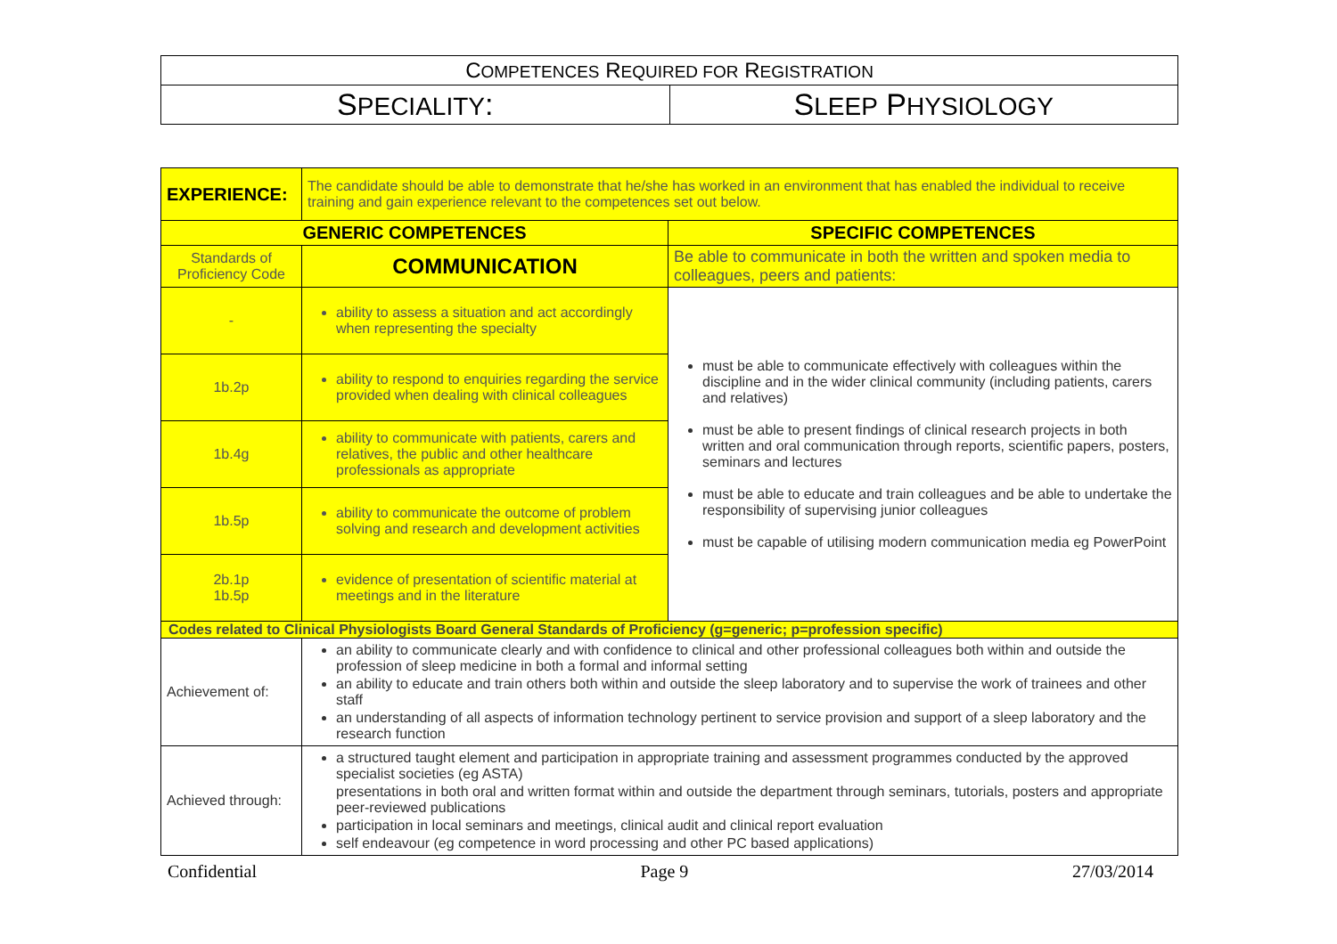| C OMPETENCES R EQUIRED FOR R EGISTRATION | |
| S PECIALITY : | S LEEP P HYSIOLOGY |
| EXPERIENCE: | The candidate should be able to demonstrate that he/she has worked in an environment that has enabled the individual to receive training and gain experience relevant to the competences set out below. | |
| GENERIC COMPETENCES | | SPECIFIC COMPETENCES |
| Standards of Proficiency Code | COMMUNICATION | Be able to communicate in both the written and spoken media to colleagues, peers and patients: |
| - | ability to assess a situation and act accordingly when representing the specialty | must be able to communicate effectively with colleagues within the discipline and in the wider clinical community (including patients, carers and relatives) must be able to present findings of clinical research projects in both written and oral communication through reports, scientific papers, posters, seminars and lectures must be able to educate and train colleagues and be able to undertake the responsibility of supervising junior colleagues must be capable of utilising modern communication media eg PowerPoint |
| 1b.2p | ability to respond to enquiries regarding the service provided when dealing with clinical colleagues | |
| 1b.4g | ability to communicate with patients, carers and relatives, the public and other healthcare professionals as appropriate | |
| 1b.5p | ability to communicate the outcome of problem solving and research and development activities | |
| 2b.1p 1b.5p | evidence of presentation of scientific material at meetings and in the literature | |
| Codes related to Clinical Physiologists Board General Standards of Proficiency (g=generic; p=profession specific) | | |
| Achievement of: | an ability to communicate clearly and with confidence to clinical and other professional colleagues both within and outside the profession of sleep medicine in both a formal and informal setting an ability to educate and train others both within and outside the sleep laboratory and to supervise the work of trainees and other staff an understanding of all aspects of information technology pertinent to service provision and support of a sleep laboratory and the research function | |
| Achieved through: | a structured taught element and participation in appropriate training and assessment programmes conducted by the approved specialist societies (eg ASTA) presentations in both oral and written format within and outside the department through seminars, tutorials, posters and appropriate peer-reviewed publications participation in local seminars and meetings, clinical audit and clinical report evaluation self endeavour (eg competence in word processing and other PC based applications) | |
Confidential Page 9 27/03/2014